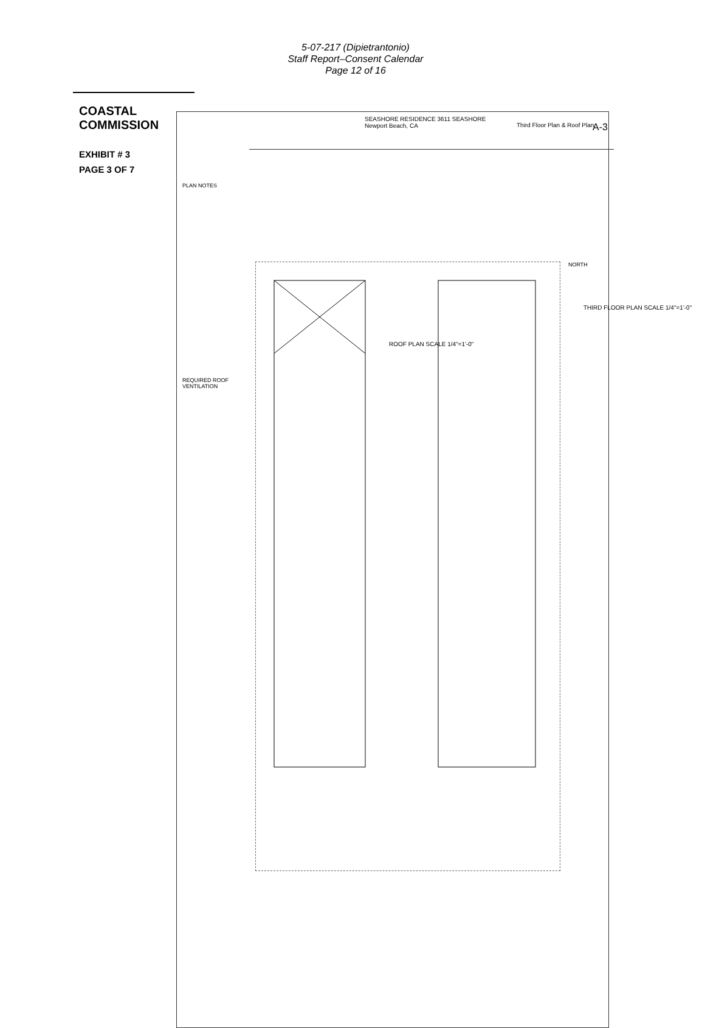5-07-217 (Dipietrantonio)
Staff Report–Consent Calendar
Page 12 of 16
COASTAL COMMISSION
EXHIBIT # 3
PAGE 3 OF 7
SEASHORE RESIDENCE 3611 SEASHORE Newport Beach, CA
Third Floor Plan & Roof Plan A-3
PLAN NOTES
REQUIRED ROOF VENTILATION
ROOF PLAN SCALE 1/4"=1'-0"
THIRD FLOOR PLAN SCALE 1/4"=1'-0"
NORTH